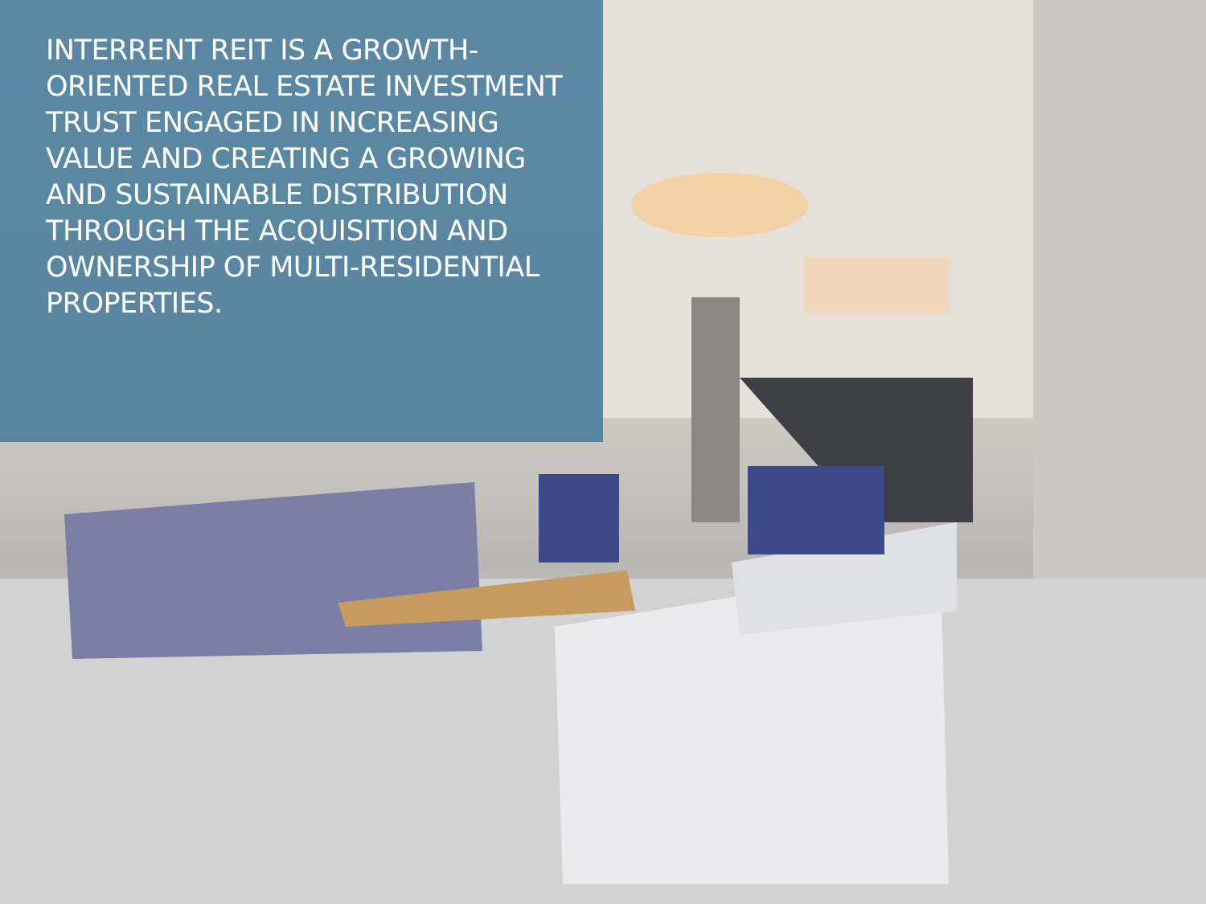INTERRENT REIT IS A GROWTH-ORIENTED REAL ESTATE INVESTMENT TRUST ENGAGED IN INCREASING VALUE AND CREATING A GROWING AND SUSTAINABLE DISTRIBUTION THROUGH THE ACQUISITION AND OWNERSHIP OF MULTI-RESIDENTIAL PROPERTIES.